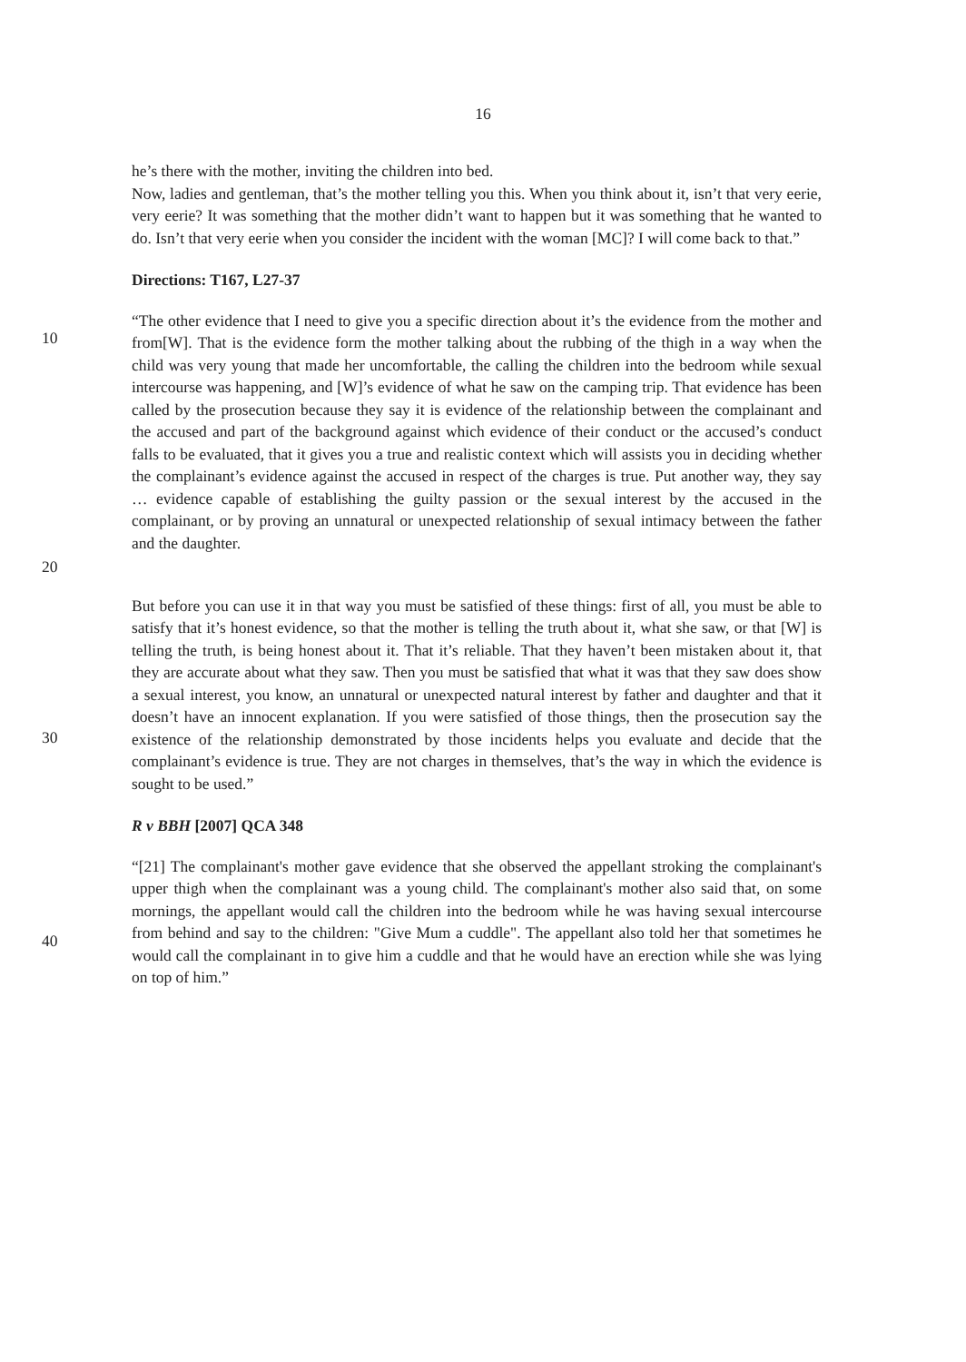16
he’s there with the mother, inviting the children into bed.
Now, ladies and gentleman, that’s the mother telling you this. When you think about it, isn’t that very eerie, very eerie? It was something that the mother didn’t want to happen but it was something that he wanted to do. Isn’t that very eerie when you consider the incident with the woman [MC]? I will come back to that.”
Directions: T167, L27-37
10
20
“The other evidence that I need to give you a specific direction about it’s the evidence from the mother and from[W]. That is the evidence form the mother talking about the rubbing of the thigh in a way when the child was very young that made her uncomfortable, the calling the children into the bedroom while sexual intercourse was happening, and [W]’s evidence of what he saw on the camping trip. That evidence has been called by the prosecution because they say it is evidence of the relationship between the complainant and the accused and part of the background against which evidence of their conduct or the accused’s conduct falls to be evaluated, that it gives you a true and realistic context which will assists you in deciding whether the complainant’s evidence against the accused in respect of the charges is true. Put another way, they say … evidence capable of establishing the guilty passion or the sexual interest by the accused in the complainant, or by proving an unnatural or unexpected relationship of sexual intimacy between the father and the daughter.
30
But before you can use it in that way you must be satisfied of these things: first of all, you must be able to satisfy that it’s honest evidence, so that the mother is telling the truth about it, what she saw, or that [W] is telling the truth, is being honest about it. That it’s reliable. That they haven’t been mistaken about it, that they are accurate about what they saw. Then you must be satisfied that what it was that they saw does show a sexual interest, you know, an unnatural or unexpected natural interest by father and daughter and that it doesn’t have an innocent explanation. If you were satisfied of those things, then the prosecution say the existence of the relationship demonstrated by those incidents helps you evaluate and decide that the complainant’s evidence is true. They are not charges in themselves, that’s the way in which the evidence is sought to be used.”
R v BBH [2007] QCA 348
40
“[21] The complainant's mother gave evidence that she observed the appellant stroking the complainant's upper thigh when the complainant was a young child. The complainant's mother also said that, on some mornings, the appellant would call the children into the bedroom while he was having sexual intercourse from behind and say to the children: "Give Mum a cuddle". The appellant also told her that sometimes he would call the complainant in to give him a cuddle and that he would have an erection while she was lying on top of him.”